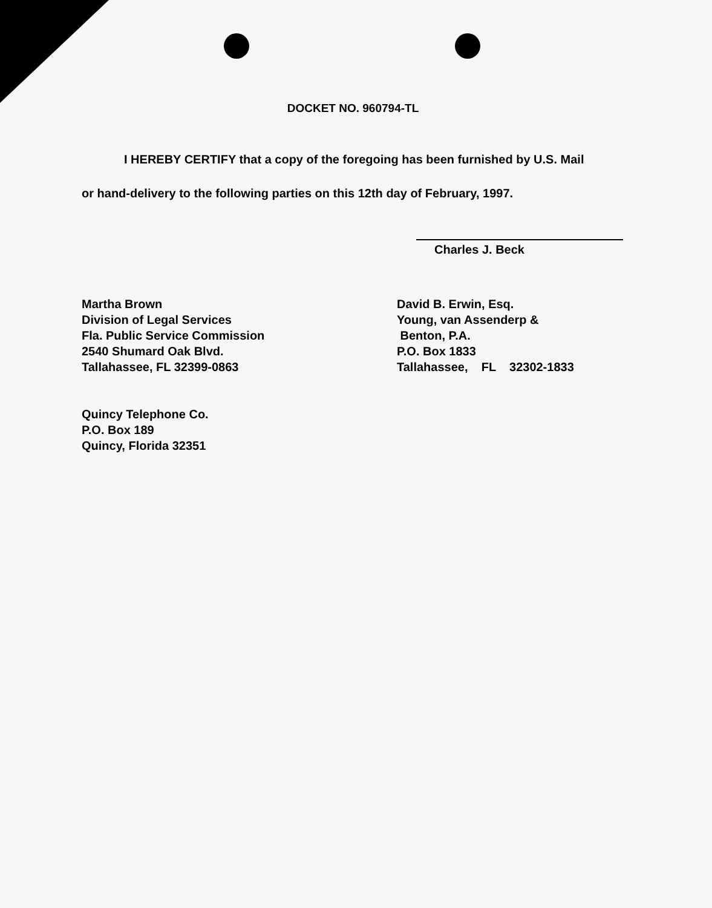DOCKET NO. 960794-TL
I HEREBY CERTIFY that a copy of the foregoing has been furnished by U.S. Mail
or hand-delivery to the following parties on this 12th day of February, 1997.
Charles J. Beck
Martha Brown
Division of Legal Services
Fla. Public Service Commission
2540 Shumard Oak Blvd.
Tallahassee, FL 32399-0863
Quincy Telephone Co.
P.O. Box 189
Quincy, Florida 32351
David B. Erwin, Esq.
Young, van Assenderp &
Benton, P.A.
P.O. Box 1833
Tallahassee, FL 32302-1833